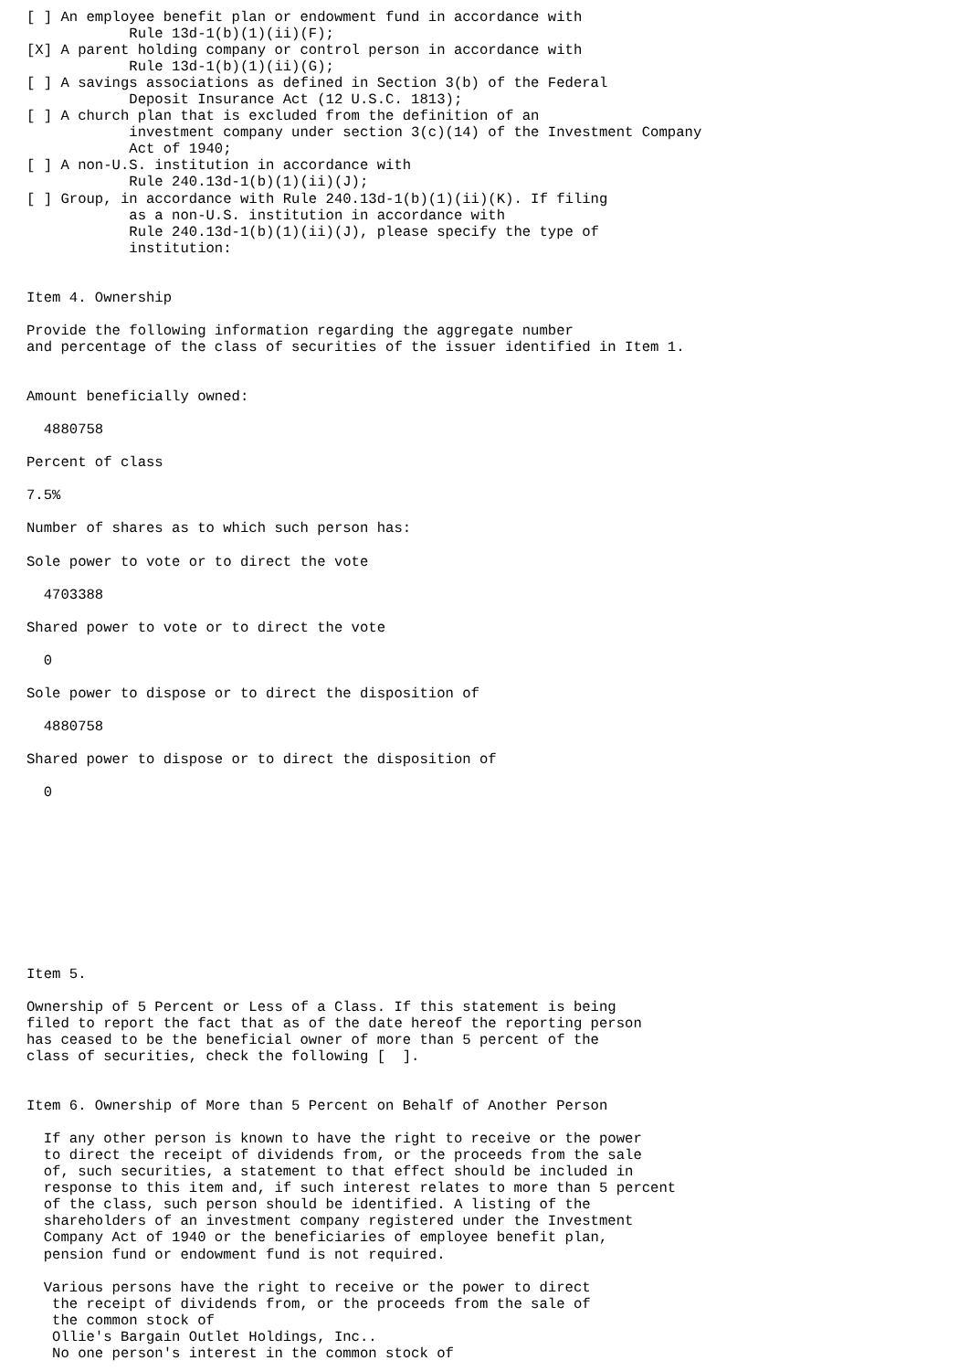[ ] An employee benefit plan or endowment fund in accordance with
            Rule 13d-1(b)(1)(ii)(F);
[X] A parent holding company or control person in accordance with
            Rule 13d-1(b)(1)(ii)(G);
[ ] A savings associations as defined in Section 3(b) of the Federal
            Deposit Insurance Act (12 U.S.C. 1813);
[ ] A church plan that is excluded from the definition of an
            investment company under section 3(c)(14) of the Investment Company
            Act of 1940;
[ ] A non-U.S. institution in accordance with
            Rule 240.13d-1(b)(1)(ii)(J);
[ ] Group, in accordance with Rule 240.13d-1(b)(1)(ii)(K). If filing
            as a non-U.S. institution in accordance with
            Rule 240.13d-1(b)(1)(ii)(J), please specify the type of
            institution:


Item 4. Ownership

Provide the following information regarding the aggregate number
and percentage of the class of securities of the issuer identified in Item 1.


Amount beneficially owned:

  4880758

Percent of class

7.5%

Number of shares as to which such person has:

Sole power to vote or to direct the vote

  4703388

Shared power to vote or to direct the vote

  0

Sole power to dispose or to direct the disposition of

  4880758

Shared power to dispose or to direct the disposition of

  0










Item 5.

Ownership of 5 Percent or Less of a Class. If this statement is being
filed to report the fact that as of the date hereof the reporting person
has ceased to be the beneficial owner of more than 5 percent of the
class of securities, check the following [  ].


Item 6. Ownership of More than 5 Percent on Behalf of Another Person

  If any other person is known to have the right to receive or the power
  to direct the receipt of dividends from, or the proceeds from the sale
  of, such securities, a statement to that effect should be included in
  response to this item and, if such interest relates to more than 5 percent
  of the class, such person should be identified. A listing of the
  shareholders of an investment company registered under the Investment
  Company Act of 1940 or the beneficiaries of employee benefit plan,
  pension fund or endowment fund is not required.

  Various persons have the right to receive or the power to direct
   the receipt of dividends from, or the proceeds from the sale of
   the common stock of
   Ollie's Bargain Outlet Holdings, Inc..
   No one person's interest in the common stock of